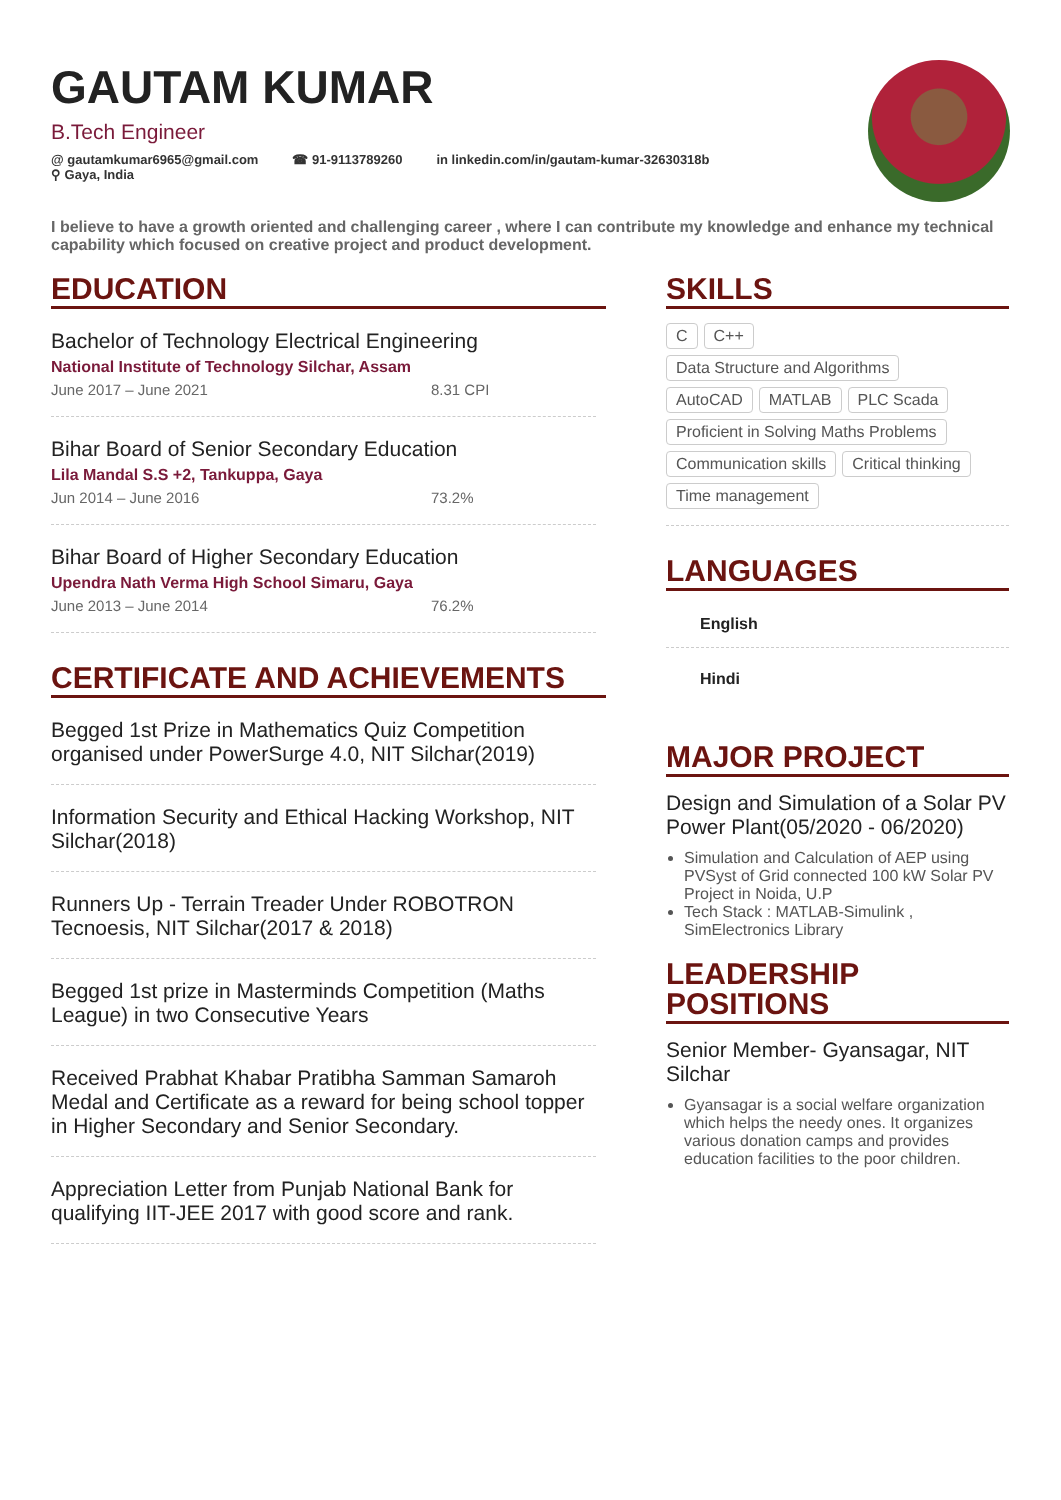GAUTAM KUMAR
B.Tech Engineer
@ gautamkumar6965@gmail.com ☎ 91-9113789260 in linkedin.com/in/gautam-kumar-32630318b
⚲ Gaya, India
I believe to have a growth oriented and challenging career , where I can contribute my knowledge and enhance my technical capability which focused on creative project and product development.
EDUCATION
Bachelor of Technology Electrical Engineering
National Institute of Technology Silchar, Assam
June 2017 – June 2021 8.31 CPI
Bihar Board of Senior Secondary Education
Lila Mandal S.S +2, Tankuppa, Gaya
Jun 2014 – June 2016 73.2%
Bihar Board of Higher Secondary Education
Upendra Nath Verma High School Simaru, Gaya
June 2013 – June 2014 76.2%
CERTIFICATE AND ACHIEVEMENTS
Begged 1st Prize in Mathematics Quiz Competition organised under PowerSurge 4.0, NIT Silchar(2019)
Information Security and Ethical Hacking Workshop, NIT Silchar(2018)
Runners Up - Terrain Treader Under ROBOTRON Tecnoesis, NIT Silchar(2017 & 2018)
Begged 1st prize in Masterminds Competition (Maths League) in two Consecutive Years
Received Prabhat Khabar Pratibha Samman Samaroh Medal and Certificate as a reward for being school topper in Higher Secondary and Senior Secondary.
Appreciation Letter from Punjab National Bank for qualifying IIT-JEE 2017 with good score and rank.
SKILLS
C C++
Data Structure and Algorithms
AutoCAD MATLAB PLC Scada
Proficient in Solving Maths Problems
Communication skills Critical thinking
Time management
LANGUAGES
English
Hindi
MAJOR PROJECT
Design and Simulation of a Solar PV Power Plant(05/2020 - 06/2020)
Simulation and Calculation of AEP using PVSyst of Grid connected 100 kW Solar PV Project in Noida, U.P
Tech Stack : MATLAB-Simulink , SimElectronics Library
LEADERSHIP POSITIONS
Senior Member- Gyansagar, NIT Silchar
Gyansagar is a social welfare organization which helps the needy ones. It organizes various donation camps and provides education facilities to the poor children.